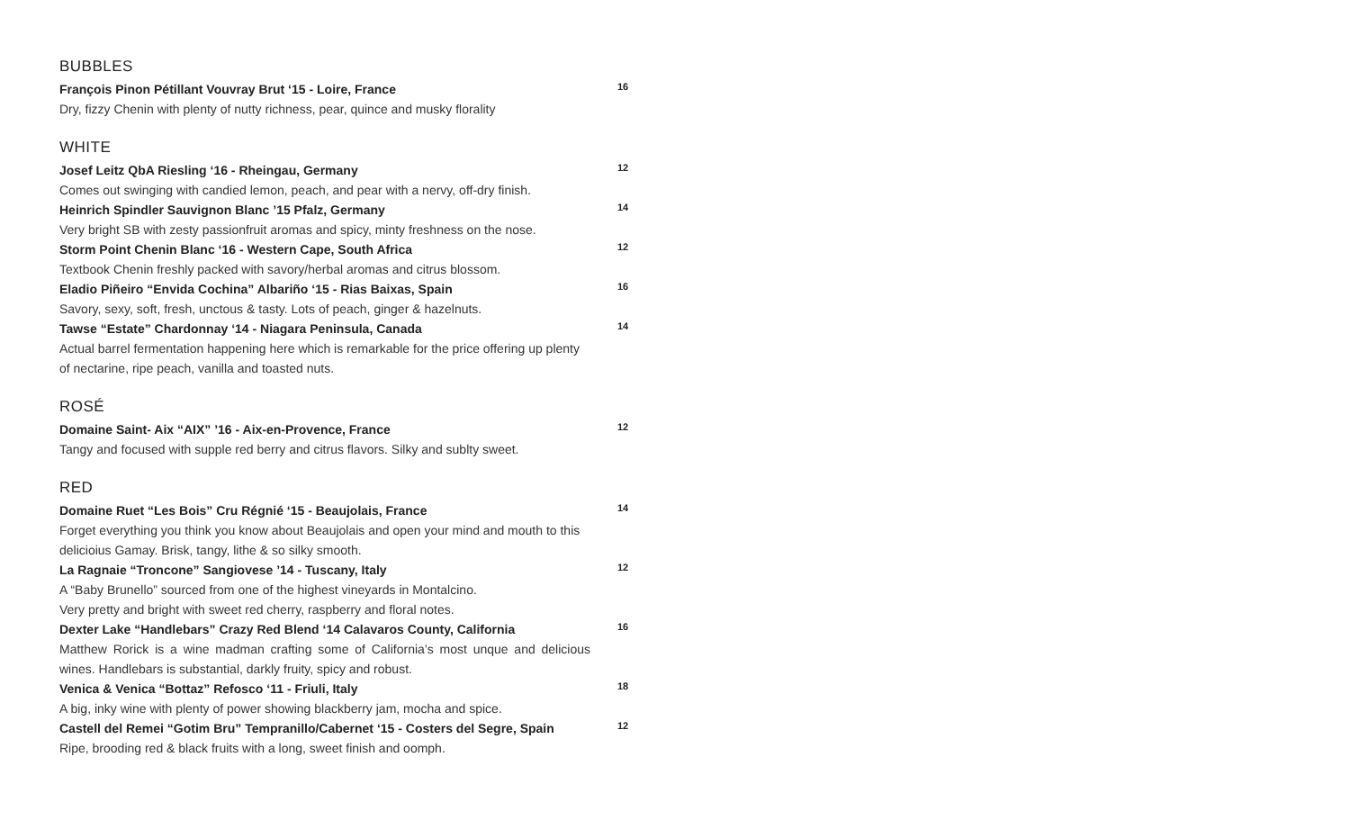BUBBLES
François Pinon Pétillant Vouvray Brut ‘15 - Loire, France
Dry, fizzy Chenin with plenty of nutty richness, pear, quince and musky florality
16
WHITE
Josef Leitz QbA Riesling ‘16 - Rheingau, Germany
Comes out swinging with candied lemon, peach, and pear with a nervy, off-dry finish.
12
Heinrich Spindler Sauvignon Blanc ’15 Pfalz, Germany
Very bright SB with zesty passionfruit aromas and spicy, minty freshness on the nose.
14
Storm Point Chenin Blanc ‘16 - Western Cape, South Africa
Textbook Chenin freshly packed with savory/herbal aromas and citrus blossom.
12
Eladio Piñeiro “Envida Cochina” Albariño ‘15 - Rias Baixas, Spain
Savory, sexy, soft, fresh, unctous & tasty. Lots of peach, ginger & hazelnuts.
16
Tawse “Estate” Chardonnay ‘14 - Niagara Peninsula, Canada
Actual barrel fermentation happening here which is remarkable for the price offering up plenty of nectarine, ripe peach, vanilla and toasted nuts.
14
ROSÉ
Domaine Saint- Aix “AIX” ’16 - Aix-en-Provence, France
Tangy and focused with supple red berry and citrus flavors. Silky and sublty sweet.
12
RED
Domaine Ruet “Les Bois” Cru Régnié ‘15 - Beaujolais, France
Forget everything you think you know about Beaujolais and open your mind and mouth to this delicioius Gamay. Brisk, tangy, lithe & so silky smooth.
14
La Ragnaie “Troncone” Sangiovese ’14 - Tuscany, Italy
A “Baby Brunello” sourced from one of the highest vineyards in Montalcino.
Very pretty and bright with sweet red cherry, raspberry and floral notes.
12
Dexter Lake “Handlebars” Crazy Red Blend ‘14 Calavaros County, California
Matthew Rorick is a wine madman crafting some of California’s most unque and delicious wines. Handlebars is substantial, darkly fruity, spicy and robust.
16
Venica & Venica “Bottaz” Refosco ‘11 - Friuli, Italy
A big, inky wine with plenty of power showing blackberry jam, mocha and spice.
18
Castell del Remei “Gotim Bru” Tempranillo/Cabernet ‘15 - Costers del Segre, Spain
Ripe, brooding red & black fruits with a long, sweet finish and oomph.
12